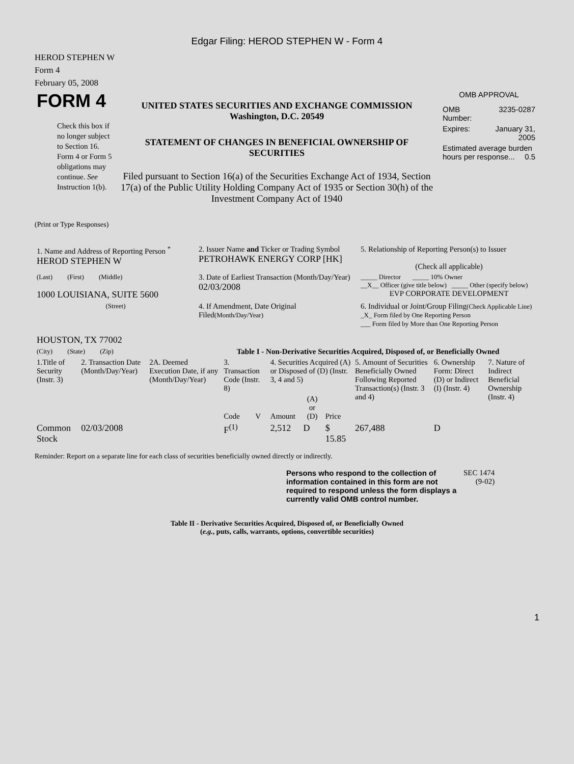Edgar Filing: HEROD STEPHEN W - Form 4
HEROD STEPHEN W
Form 4
February 05, 2008
| FORM 4 Check this box if no longer subject to Section 16. Form 4 or Form 5 obligations may continue. See Instruction 1(b). | UNITED STATES SECURITIES AND EXCHANGE COMMISSION Washington, D.C. 20549 STATEMENT OF CHANGES IN BENEFICIAL OWNERSHIP OF SECURITIES Filed pursuant to Section 16(a) of the Securities Exchange Act of 1934, Section 17(a) of the Public Utility Holding Company Act of 1935 or Section 30(h) of the Investment Company Act of 1940 | OMB APPROVAL / OMB Number: / 3235-0287 / / Expires: / January 31, 2005 / / Estimated average burden hours per response... 0.5 / / |
(Print or Type Responses)
| 1. Name and Address of Reporting Person <sup>*</sup> HEROD STEPHEN W | 2. Issuer Name and Ticker or Trading Symbol PETROHAWK ENERGY CORP [HK] | 5. Relationship of Reporting Person(s) to Issuer (Check all applicable) |
| (Last) (First) (Middle) 1000 LOUISIANA, SUITE 5600 | 3. Date of Earliest Transaction (Month/Day/Year) 02/03/2008 | _____ Director _____ 10% Owner __X__ Officer (give title below) _____ Other (specify below) EVP CORPORATE DEVELOPMENT |
| (Street) HOUSTON, TX 77002 | 4. If Amendment, Date Original Filed (Month/Day/Year) | 6. Individual or Joint/Group Filing (Check Applicable Line) _X_ Form filed by One Reporting Person ___ Form filed by More than One Reporting Person |
| (City) (State) (Zip) | Table I - Non-Derivative Securities Acquired, Disposed of, or Beneficially Owned | |
| 1.Title of Security (Instr. 3) | 2. Transaction Date (Month/Day/Year) | 2A. Deemed Execution Date, if any (Month/Day/Year) | 3. Transaction Code (Instr. 8) | | 4. Securities Acquired (A) or Disposed of (D) (Instr. 3, 4 and 5) | | | 5. Amount of Securities Beneficially Owned Following Reported Transaction(s) (Instr. 3 and 4) | 6. Ownership Form: Direct (D) or Indirect (I) (Instr. 4) | 7. Nature of Indirect Beneficial Ownership (Instr. 4) |
| --- | --- | --- | --- | --- | --- | --- | --- | --- | --- | --- |
| | | | Code | V | Amount | (A) or (D) | Price | | | |
| Common Stock | 02/03/2008 | | F<sup>(1)</sup> | | 2,512 | D | $ 15.85 | 267,488 | D | |
Reminder: Report on a separate line for each class of securities beneficially owned directly or indirectly.
| Persons who respond to the collection of information contained in this form are not required to respond unless the form displays a currently valid OMB control number. | SEC 1474 (9-02) |
Table II - Derivative Securities Acquired, Disposed of, or Beneficially Owned
(e.g., puts, calls, warrants, options, convertible securities)
1